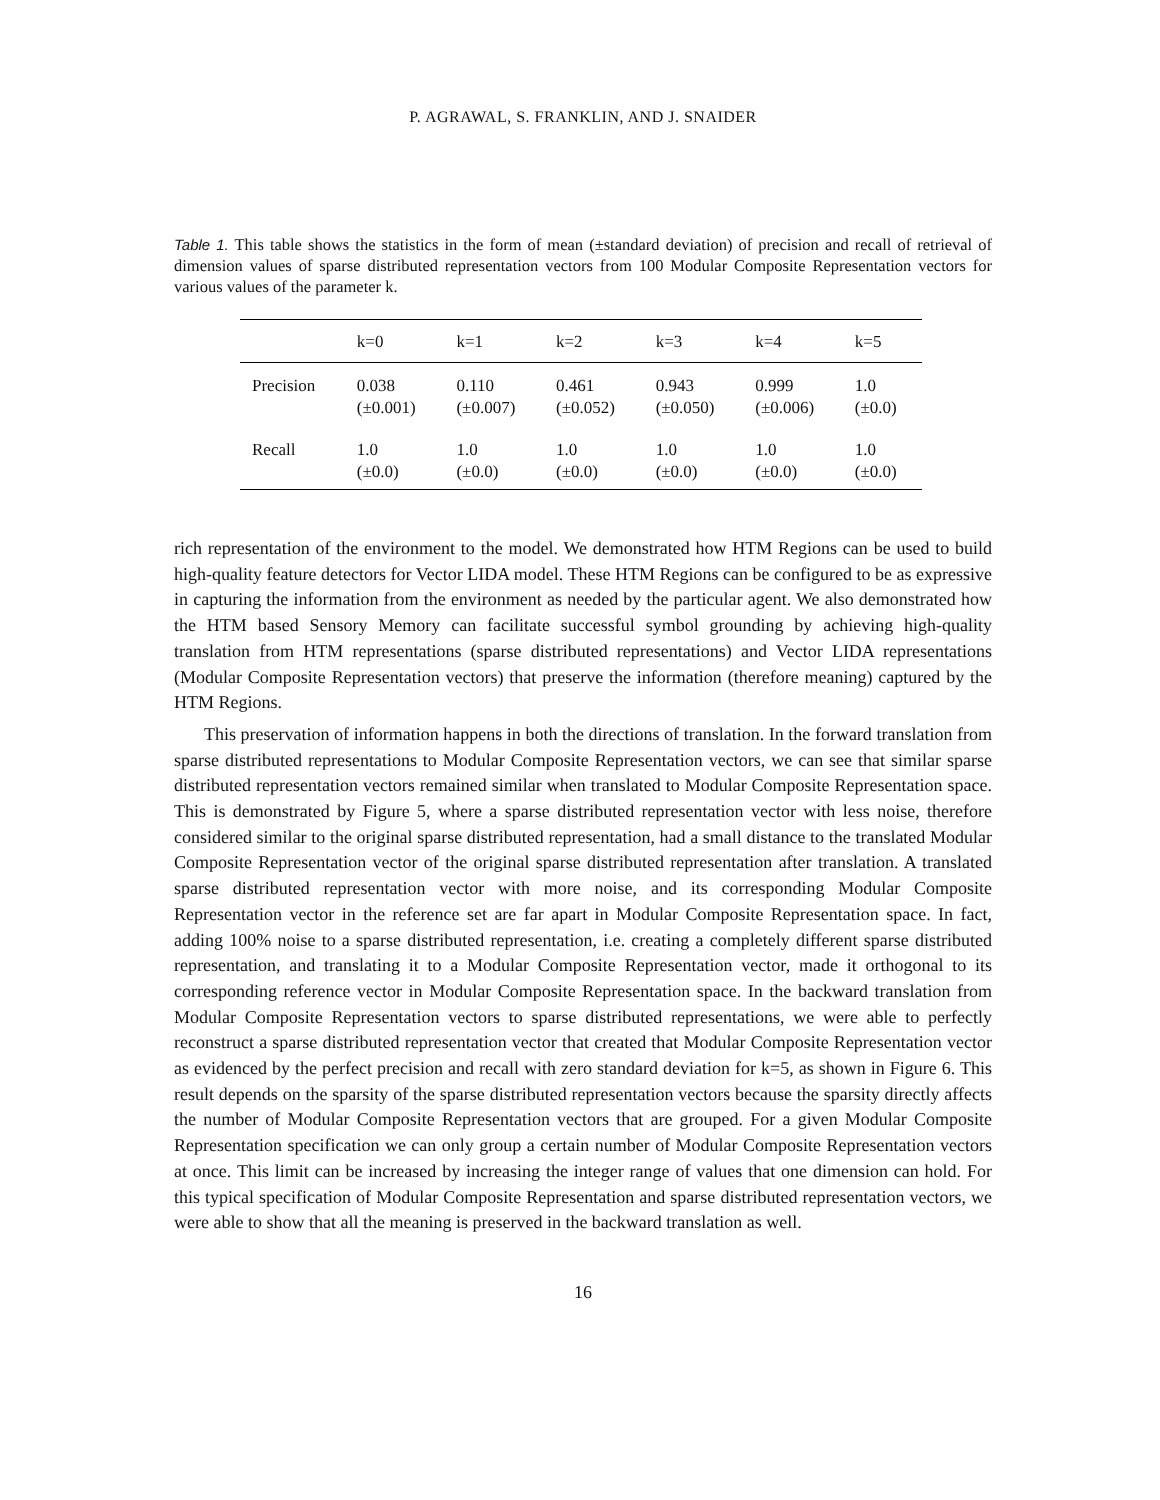P. AGRAWAL, S. FRANKLIN, AND J. SNAIDER
Table 1. This table shows the statistics in the form of mean (±standard deviation) of precision and recall of retrieval of dimension values of sparse distributed representation vectors from 100 Modular Composite Representation vectors for various values of the parameter k.
| | k=0 | k=1 | k=2 | k=3 | k=4 | k=5 |
| --- | --- | --- | --- | --- | --- | --- |
| Precision | 0.038 (±0.001) | 0.110 (±0.007) | 0.461 (±0.052) | 0.943 (±0.050) | 0.999 (±0.006) | 1.0 (±0.0) |
| Recall | 1.0 (±0.0) | 1.0 (±0.0) | 1.0 (±0.0) | 1.0 (±0.0) | 1.0 (±0.0) | 1.0 (±0.0) |
rich representation of the environment to the model. We demonstrated how HTM Regions can be used to build high-quality feature detectors for Vector LIDA model. These HTM Regions can be configured to be as expressive in capturing the information from the environment as needed by the particular agent. We also demonstrated how the HTM based Sensory Memory can facilitate successful symbol grounding by achieving high-quality translation from HTM representations (sparse distributed representations) and Vector LIDA representations (Modular Composite Representation vectors) that preserve the information (therefore meaning) captured by the HTM Regions.
This preservation of information happens in both the directions of translation. In the forward translation from sparse distributed representations to Modular Composite Representation vectors, we can see that similar sparse distributed representation vectors remained similar when translated to Modular Composite Representation space. This is demonstrated by Figure 5, where a sparse distributed representation vector with less noise, therefore considered similar to the original sparse distributed representation, had a small distance to the translated Modular Composite Representation vector of the original sparse distributed representation after translation. A translated sparse distributed representation vector with more noise, and its corresponding Modular Composite Representation vector in the reference set are far apart in Modular Composite Representation space. In fact, adding 100% noise to a sparse distributed representation, i.e. creating a completely different sparse distributed representation, and translating it to a Modular Composite Representation vector, made it orthogonal to its corresponding reference vector in Modular Composite Representation space. In the backward translation from Modular Composite Representation vectors to sparse distributed representations, we were able to perfectly reconstruct a sparse distributed representation vector that created that Modular Composite Representation vector as evidenced by the perfect precision and recall with zero standard deviation for k=5, as shown in Figure 6. This result depends on the sparsity of the sparse distributed representation vectors because the sparsity directly affects the number of Modular Composite Representation vectors that are grouped. For a given Modular Composite Representation specification we can only group a certain number of Modular Composite Representation vectors at once. This limit can be increased by increasing the integer range of values that one dimension can hold. For this typical specification of Modular Composite Representation and sparse distributed representation vectors, we were able to show that all the meaning is preserved in the backward translation as well.
16